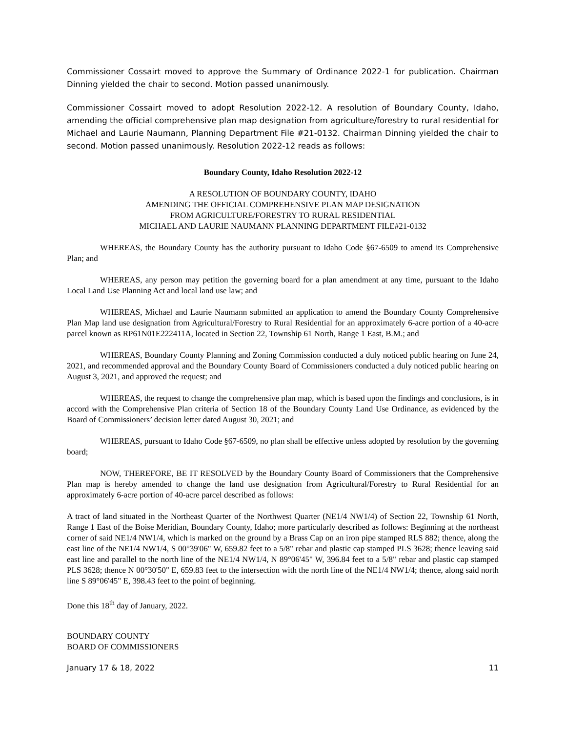Commissioner Cossairt moved to approve the Summary of Ordinance 2022-1 for publication. Chairman Dinning yielded the chair to second. Motion passed unanimously.
Commissioner Cossairt moved to adopt Resolution 2022-12. A resolution of Boundary County, Idaho, amending the official comprehensive plan map designation from agriculture/forestry to rural residential for Michael and Laurie Naumann, Planning Department File #21-0132. Chairman Dinning yielded the chair to second. Motion passed unanimously. Resolution 2022-12 reads as follows:
Boundary County, Idaho Resolution 2022-12
A RESOLUTION OF BOUNDARY COUNTY, IDAHO
AMENDING THE OFFICIAL COMPREHENSIVE PLAN MAP DESIGNATION
FROM AGRICULTURE/FORESTRY TO RURAL RESIDENTIAL
MICHAEL AND LAURIE NAUMANN PLANNING DEPARTMENT FILE#21-0132
WHEREAS, the Boundary County has the authority pursuant to Idaho Code §67-6509 to amend its Comprehensive Plan; and
WHEREAS, any person may petition the governing board for a plan amendment at any time, pursuant to the Idaho Local Land Use Planning Act and local land use law; and
WHEREAS, Michael and Laurie Naumann submitted an application to amend the Boundary County Comprehensive Plan Map land use designation from Agricultural/Forestry to Rural Residential for an approximately 6-acre portion of a 40-acre parcel known as RP61N01E222411A, located in Section 22, Township 61 North, Range 1 East, B.M.; and
WHEREAS, Boundary County Planning and Zoning Commission conducted a duly noticed public hearing on June 24, 2021, and recommended approval and the Boundary County Board of Commissioners conducted a duly noticed public hearing on August 3, 2021, and approved the request; and
WHEREAS, the request to change the comprehensive plan map, which is based upon the findings and conclusions, is in accord with the Comprehensive Plan criteria of Section 18 of the Boundary County Land Use Ordinance, as evidenced by the Board of Commissioners’ decision letter dated August 30, 2021; and
WHEREAS, pursuant to Idaho Code §67-6509, no plan shall be effective unless adopted by resolution by the governing board;
NOW, THEREFORE, BE IT RESOLVED by the Boundary County Board of Commissioners that the Comprehensive Plan map is hereby amended to change the land use designation from Agricultural/Forestry to Rural Residential for an approximately 6-acre portion of 40-acre parcel described as follows:
A tract of land situated in the Northeast Quarter of the Northwest Quarter (NE1/4 NW1/4) of Section 22, Township 61 North, Range 1 East of the Boise Meridian, Boundary County, Idaho; more particularly described as follows: Beginning at the northeast corner of said NE1/4 NW1/4, which is marked on the ground by a Brass Cap on an iron pipe stamped RLS 882; thence, along the east line of the NE1/4 NW1/4, S 00°39'06" W, 659.82 feet to a 5/8" rebar and plastic cap stamped PLS 3628; thence leaving said east line and parallel to the north line of the NE1/4 NW1/4, N 89°06'45" W, 396.84 feet to a 5/8" rebar and plastic cap stamped PLS 3628; thence N 00°30'50" E, 659.83 feet to the intersection with the north line of the NE1/4 NW1/4; thence, along said north line S 89°06'45" E, 398.43 feet to the point of beginning.
Done this 18<sup>th</sup> day of January, 2022.
BOUNDARY COUNTY
BOARD OF COMMISSIONERS
January 17 & 18, 2022 11